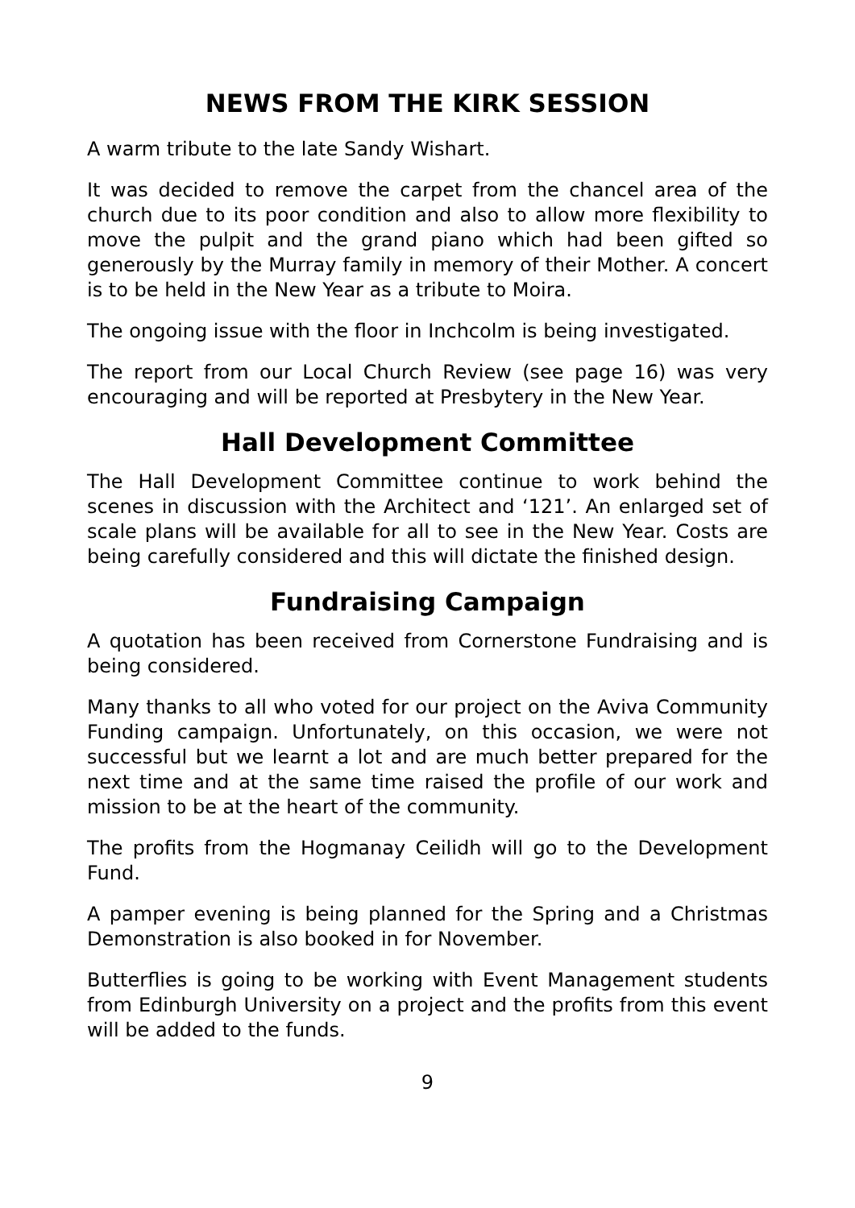NEWS FROM THE KIRK SESSION
A warm tribute to the late Sandy Wishart.
It was decided to remove the carpet from the chancel area of the church due to its poor condition and also to allow more flexibility to move the pulpit and the grand piano which had been gifted so generously by the Murray family in memory of their Mother. A concert is to be held in the New Year as a tribute to Moira.
The ongoing issue with the floor in Inchcolm is being investigated.
The report from our Local Church Review (see page 16) was very encouraging and will be reported at Presbytery in the New Year.
Hall Development Committee
The Hall Development Committee continue to work behind the scenes in discussion with the Architect and ‘121’. An enlarged set of scale plans will be available for all to see in the New Year. Costs are being carefully considered and this will dictate the finished design.
Fundraising Campaign
A quotation has been received from Cornerstone Fundraising and is being considered.
Many thanks to all who voted for our project on the Aviva Community Funding campaign. Unfortunately, on this occasion, we were not successful but we learnt a lot and are much better prepared for the next time and at the same time raised the profile of our work and mission to be at the heart of the community.
The profits from the Hogmanay Ceilidh will go to the Development Fund.
A pamper evening is being planned for the Spring and a Christmas Demonstration is also booked in for November.
Butterflies is going to be working with Event Management students from Edinburgh University on a project and the profits from this event will be added to the funds.
9